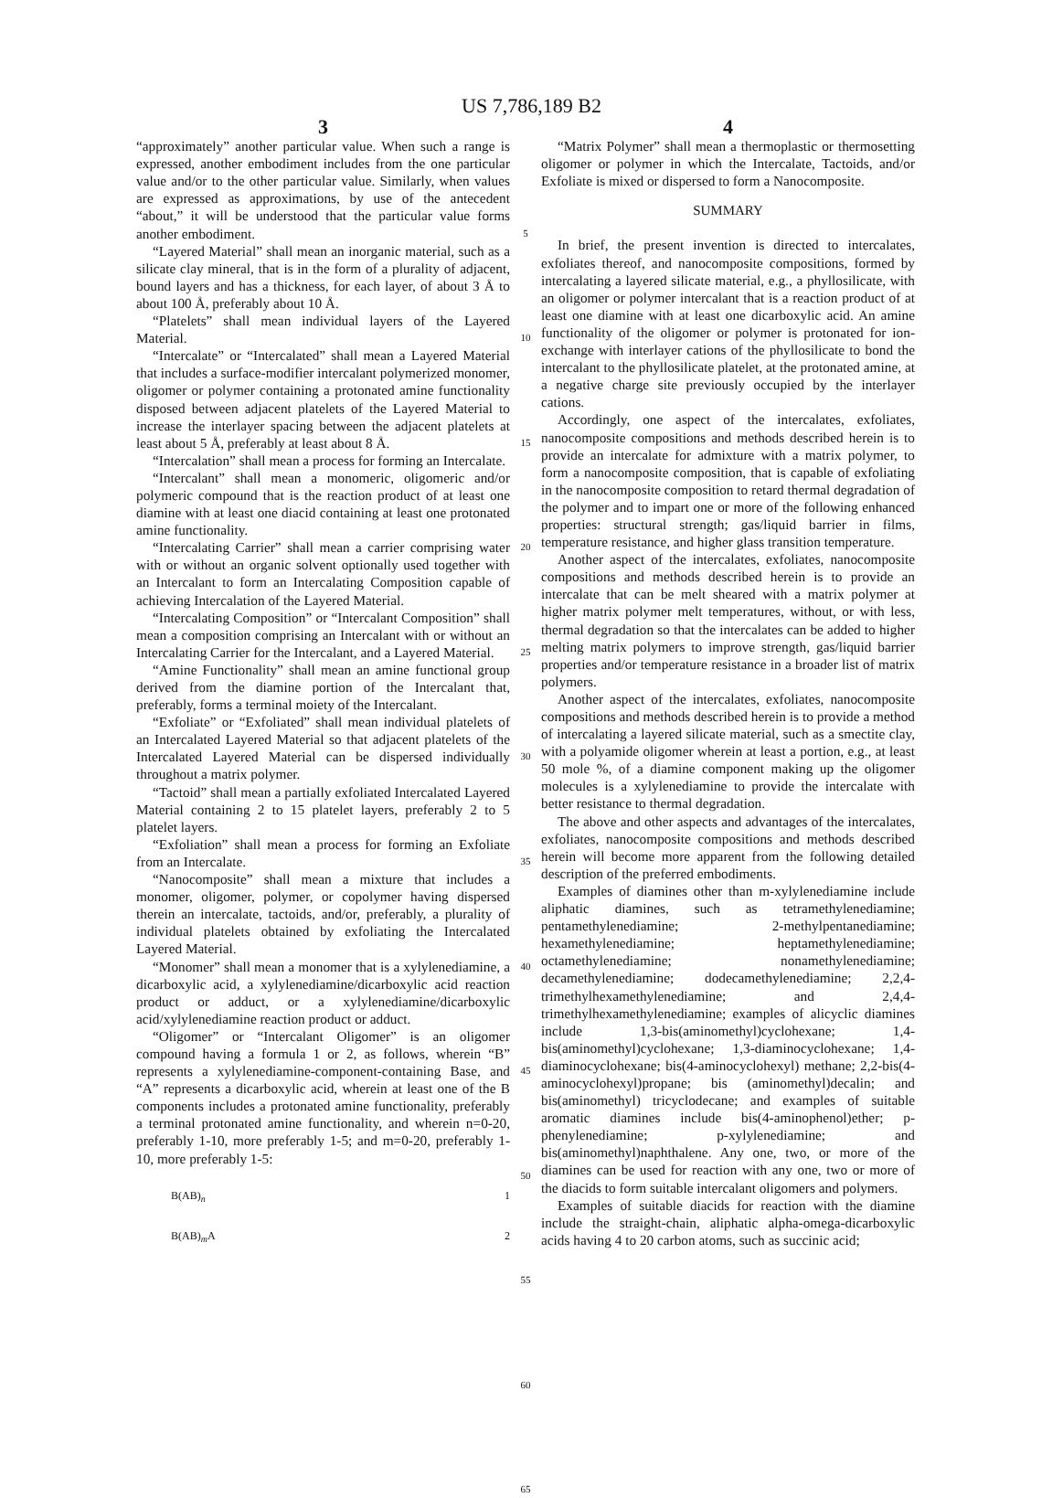US 7,786,189 B2
3
“approximately” another particular value. When such a range is expressed, another embodiment includes from the one particular value and/or to the other particular value. Similarly, when values are expressed as approximations, by use of the antecedent “about,” it will be understood that the particular value forms another embodiment.
“Layered Material” shall mean an inorganic material, such as a silicate clay mineral, that is in the form of a plurality of adjacent, bound layers and has a thickness, for each layer, of about 3 Å to about 100 Å, preferably about 10 Å.
“Platelets” shall mean individual layers of the Layered Material.
“Intercalate” or “Intercalated” shall mean a Layered Material that includes a surface-modifier intercalant polymerized monomer, oligomer or polymer containing a protonated amine functionality disposed between adjacent platelets of the Layered Material to increase the interlayer spacing between the adjacent platelets at least about 5 Å, preferably at least about 8 Å.
“Intercalation” shall mean a process for forming an Intercalate.
“Intercalant” shall mean a monomeric, oligomeric and/or polymeric compound that is the reaction product of at least one diamine with at least one diacid containing at least one protonated amine functionality.
“Intercalating Carrier” shall mean a carrier comprising water with or without an organic solvent optionally used together with an Intercalant to form an Intercalating Composition capable of achieving Intercalation of the Layered Material.
“Intercalating Composition” or “Intercalant Composition” shall mean a composition comprising an Intercalant with or without an Intercalating Carrier for the Intercalant, and a Layered Material.
“Amine Functionality” shall mean an amine functional group derived from the diamine portion of the Intercalant that, preferably, forms a terminal moiety of the Intercalant.
“Exfoliate” or “Exfoliated” shall mean individual platelets of an Intercalated Layered Material so that adjacent platelets of the Intercalated Layered Material can be dispersed individually throughout a matrix polymer.
“Tactoid” shall mean a partially exfoliated Intercalated Layered Material containing 2 to 15 platelet layers, preferably 2 to 5 platelet layers.
“Exfoliation” shall mean a process for forming an Exfoliate from an Intercalate.
“Nanocomposite” shall mean a mixture that includes a monomer, oligomer, polymer, or copolymer having dispersed therein an intercalate, tactoids, and/or, preferably, a plurality of individual platelets obtained by exfoliating the Intercalated Layered Material.
“Monomer” shall mean a monomer that is a xylylenediamine, a dicarboxylic acid, a xylylenediamine/dicarboxylic acid reaction product or adduct, or a xylylenediamine/dicarboxylic acid/xylylenediamine reaction product or adduct.
“Oligomer” or “Intercalant Oligomer” is an oligomer compound having a formula 1 or 2, as follows, wherein “B” represents a xylylenediamine-component-containing Base, and “A” represents a dicarboxylic acid, wherein at least one of the B components includes a protonated amine functionality, preferably a terminal protonated amine functionality, and wherein n=0-20, preferably 1-10, more preferably 1-5; and m=0-20, preferably 1-10, more preferably 1-5:
B(AB)<sub>n</sub> 1
B(AB)<sub>m</sub>A 2
5
10
15
20
25
30
35
40
45
50
55
60
65
4
“Matrix Polymer” shall mean a thermoplastic or thermosetting oligomer or polymer in which the Intercalate, Tactoids, and/or Exfoliate is mixed or dispersed to form a Nanocomposite.
SUMMARY
In brief, the present invention is directed to intercalates, exfoliates thereof, and nanocomposite compositions, formed by intercalating a layered silicate material, e.g., a phyllosilicate, with an oligomer or polymer intercalant that is a reaction product of at least one diamine with at least one dicarboxylic acid. An amine functionality of the oligomer or polymer is protonated for ion-exchange with interlayer cations of the phyllosilicate to bond the intercalant to the phyllosilicate platelet, at the protonated amine, at a negative charge site previously occupied by the interlayer cations.
Accordingly, one aspect of the intercalates, exfoliates, nanocomposite compositions and methods described herein is to provide an intercalate for admixture with a matrix polymer, to form a nanocomposite composition, that is capable of exfoliating in the nanocomposite composition to retard thermal degradation of the polymer and to impart one or more of the following enhanced properties: structural strength; gas/liquid barrier in films, temperature resistance, and higher glass transition temperature.
Another aspect of the intercalates, exfoliates, nanocomposite compositions and methods described herein is to provide an intercalate that can be melt sheared with a matrix polymer at higher matrix polymer melt temperatures, without, or with less, thermal degradation so that the intercalates can be added to higher melting matrix polymers to improve strength, gas/liquid barrier properties and/or temperature resistance in a broader list of matrix polymers.
Another aspect of the intercalates, exfoliates, nanocomposite compositions and methods described herein is to provide a method of intercalating a layered silicate material, such as a smectite clay, with a polyamide oligomer wherein at least a portion, e.g., at least 50 mole %, of a diamine component making up the oligomer molecules is a xylylenediamine to provide the intercalate with better resistance to thermal degradation.
The above and other aspects and advantages of the intercalates, exfoliates, nanocomposite compositions and methods described herein will become more apparent from the following detailed description of the preferred embodiments.
Examples of diamines other than m-xylylenediamine include aliphatic diamines, such as tetramethylenediamine; pentamethylenediamine; 2-methylpentanediamine; hexamethylenediamine; heptamethylenediamine; octamethylenediamine; nonamethylenediamine; decamethylenediamine; dodecamethylenediamine; 2,2,4-trimethylhexamethylenediamine; and 2,4,4-trimethylhexamethylenediamine; examples of alicyclic diamines include 1,3-bis(aminomethyl)cyclohexane; 1,4-bis(aminomethyl)cyclohexane; 1,3-diaminocyclohexane; 1,4-diaminocyclohexane; bis(4-aminocyclohexyl) methane; 2,2-bis(4-aminocyclohexyl)propane; bis (aminomethyl)decalin; and bis(aminomethyl) tricyclodecane; and examples of suitable aromatic diamines include bis(4-aminophenol)ether; p-phenylenediamine; p-xylylenediamine; and bis(aminomethyl)naphthalene. Any one, two, or more of the diamines can be used for reaction with any one, two or more of the diacids to form suitable intercalant oligomers and polymers.
Examples of suitable diacids for reaction with the diamine include the straight-chain, aliphatic alpha-omega-dicarboxylic acids having 4 to 20 carbon atoms, such as succinic acid;